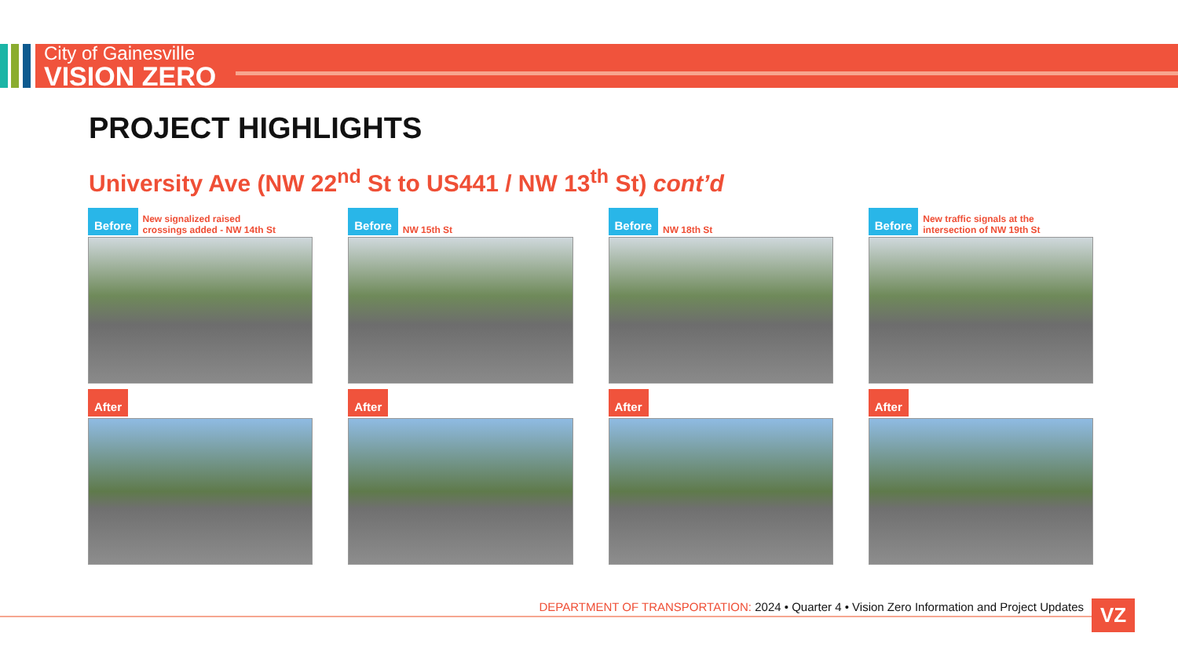City of Gainesville
VISION ZERO
PROJECT HIGHLIGHTS
University Ave (NW 22<sup>nd</sup> St to US441 / NW 13<sup>th</sup> St) cont’d
Before New signalized raised
crossings added - NW 14th St
Before NW 15th St
Before NW 18th St
Before New traffic signals at the
intersection of NW 19th St
After
After
After
After
DEPARTMENT OF TRANSPORTATION: 2024 • Quarter 4 • Vision Zero Information and Project Updates
VZ